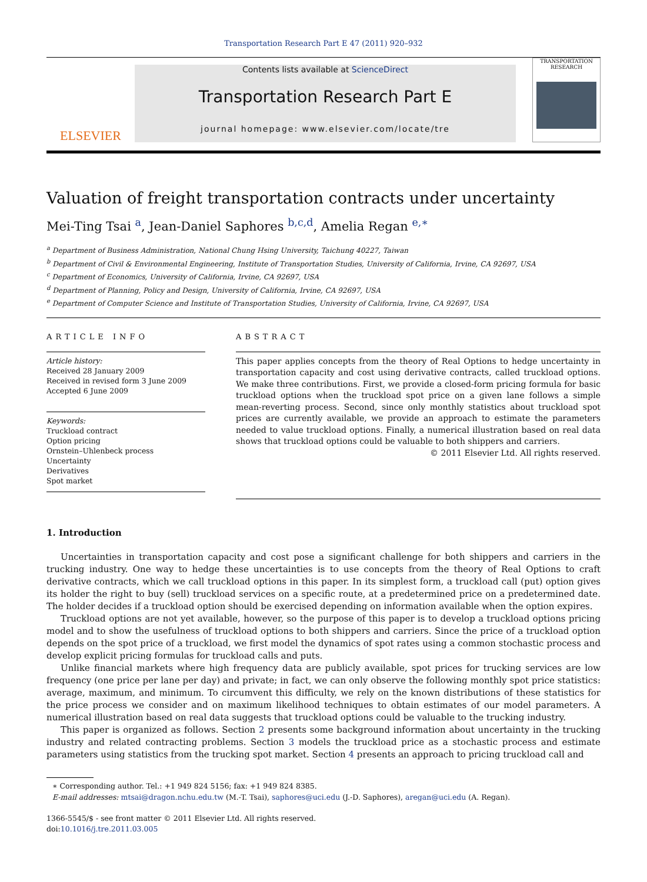Transportation Research Part E 47 (2011) 920–932
ELSEVIER
Contents lists available at ScienceDirect
Transportation Research Part E
journal homepage: www.elsevier.com/locate/tre
TRANSPORTATION RESEARCH
Valuation of freight transportation contracts under uncertainty
Mei-Ting Tsai <sup>a</sup>, Jean-Daniel Saphores <sup>b,c,d</sup>, Amelia Regan <sup>e,∗</sup>
<sup>a</sup> Department of Business Administration, National Chung Hsing University, Taichung 40227, Taiwan
<sup>b</sup> Department of Civil & Environmental Engineering, Institute of Transportation Studies, University of California, Irvine, CA 92697, USA
<sup>c</sup> Department of Economics, University of California, Irvine, CA 92697, USA
<sup>d</sup> Department of Planning, Policy and Design, University of California, Irvine, CA 92697, USA
<sup>e</sup> Department of Computer Science and Institute of Transportation Studies, University of California, Irvine, CA 92697, USA
ARTICLE INFO
Article history:
Received 28 January 2009
Received in revised form 3 June 2009
Accepted 6 June 2009
Keywords:
Truckload contract
Option pricing
Ornstein–Uhlenbeck process
Uncertainty
Derivatives
Spot market
ABSTRACT
This paper applies concepts from the theory of Real Options to hedge uncertainty in transportation capacity and cost using derivative contracts, called truckload options. We make three contributions. First, we provide a closed-form pricing formula for basic truckload options when the truckload spot price on a given lane follows a simple mean-reverting process. Second, since only monthly statistics about truckload spot prices are currently available, we provide an approach to estimate the parameters needed to value truckload options. Finally, a numerical illustration based on real data shows that truckload options could be valuable to both shippers and carriers.
© 2011 Elsevier Ltd. All rights reserved.
1. Introduction
Uncertainties in transportation capacity and cost pose a significant challenge for both shippers and carriers in the trucking industry. One way to hedge these uncertainties is to use concepts from the theory of Real Options to craft derivative contracts, which we call truckload options in this paper. In its simplest form, a truckload call (put) option gives its holder the right to buy (sell) truckload services on a specific route, at a predetermined price on a predetermined date. The holder decides if a truckload option should be exercised depending on information available when the option expires.
Truckload options are not yet available, however, so the purpose of this paper is to develop a truckload options pricing model and to show the usefulness of truckload options to both shippers and carriers. Since the price of a truckload option depends on the spot price of a truckload, we first model the dynamics of spot rates using a common stochastic process and develop explicit pricing formulas for truckload calls and puts.
Unlike financial markets where high frequency data are publicly available, spot prices for trucking services are low frequency (one price per lane per day) and private; in fact, we can only observe the following monthly spot price statistics: average, maximum, and minimum. To circumvent this difficulty, we rely on the known distributions of these statistics for the price process we consider and on maximum likelihood techniques to obtain estimates of our model parameters. A numerical illustration based on real data suggests that truckload options could be valuable to the trucking industry.
This paper is organized as follows. Section 2 presents some background information about uncertainty in the trucking industry and related contracting problems. Section 3 models the truckload price as a stochastic process and estimate parameters using statistics from the trucking spot market. Section 4 presents an approach to pricing truckload call and
∗ Corresponding author. Tel.: +1 949 824 5156; fax: +1 949 824 8385.
E-mail addresses: mtsai@dragon.nchu.edu.tw (M.-T. Tsai), saphores@uci.edu (J.-D. Saphores), aregan@uci.edu (A. Regan).
1366-5545/$ - see front matter © 2011 Elsevier Ltd. All rights reserved.
doi:10.1016/j.tre.2011.03.005